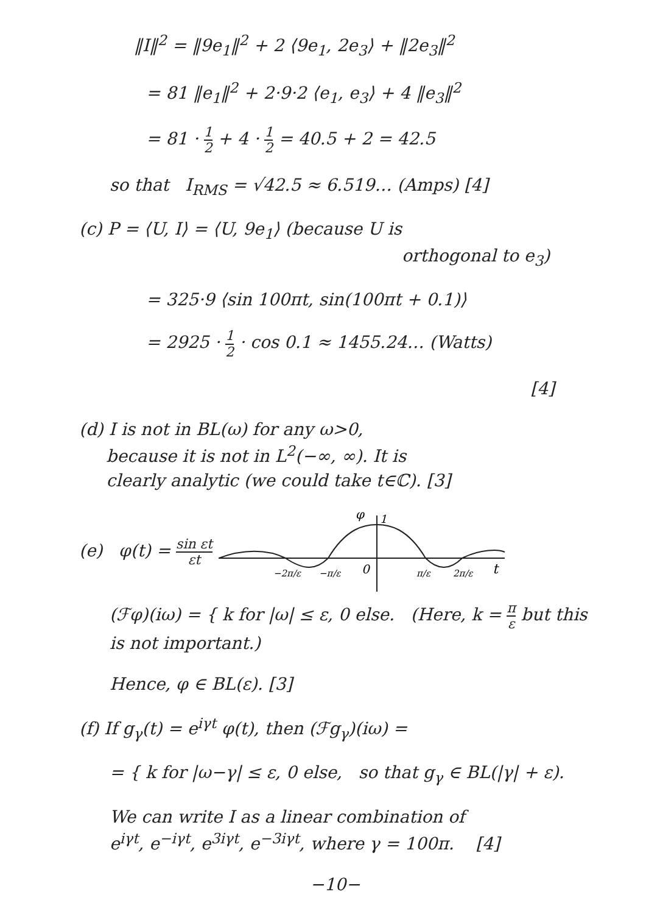‖I‖<sup>2</sup> = ‖9e<sub>1</sub>‖<sup>2</sup> + 2 ⟨9e<sub>1</sub>, 2e<sub>3</sub>⟩ + ‖2e<sub>3</sub>‖<sup>2</sup>
= 81 ‖e<sub>1</sub>‖<sup>2</sup> + 2·9·2 ⟨e<sub>1</sub>, e<sub>3</sub>⟩ + 4 ‖e<sub>3</sub>‖<sup>2</sup>
= 81 · 1 2 + 4 · 1 2 = 40.5 + 2 = 42.5
so that I<sub>RMS</sub> = √42.5 ≈ 6.519… (Amps) [4]
(c) P = ⟨U, I⟩ = ⟨U, 9e<sub>1</sub>⟩ (because U is
orthogonal to e<sub>3</sub>)
= 325·9 ⟨sin 100πt, sin(100πt + 0.1)⟩
= 2925 · 1 2 · cos 0.1 ≈ 1455.24… (Watts)
[4]
(d) I is not in BL(ω) for any ω>0,
because it is not in L<sup>2</sup>(−∞, ∞). It is
clearly analytic (we could take t∈ℂ). [3]
(e) φ(t) = sin εt εt
φ
1
−2π/ε
−π/ε
0
π/ε
2π/ε
t
(ℱφ)(iω) = { k for |ω| ≤ ε, 0 else. (Here, k = π ε but this is not important.)
Hence, φ ∈ BL(ε). [3]
(f) If g<sub>γ</sub>(t) = e<sup>iγt</sup> φ(t), then (ℱg<sub>γ</sub>)(iω) =
= { k for |ω−γ| ≤ ε, 0 else, so that g<sub>γ</sub> ∈ BL(|γ| + ε).
We can write I as a linear combination of
e<sup>iγt</sup>, e<sup>−iγt</sup>, e<sup>3iγt</sup>, e<sup>−3iγt</sup>, where γ = 100π. [4]
−10−